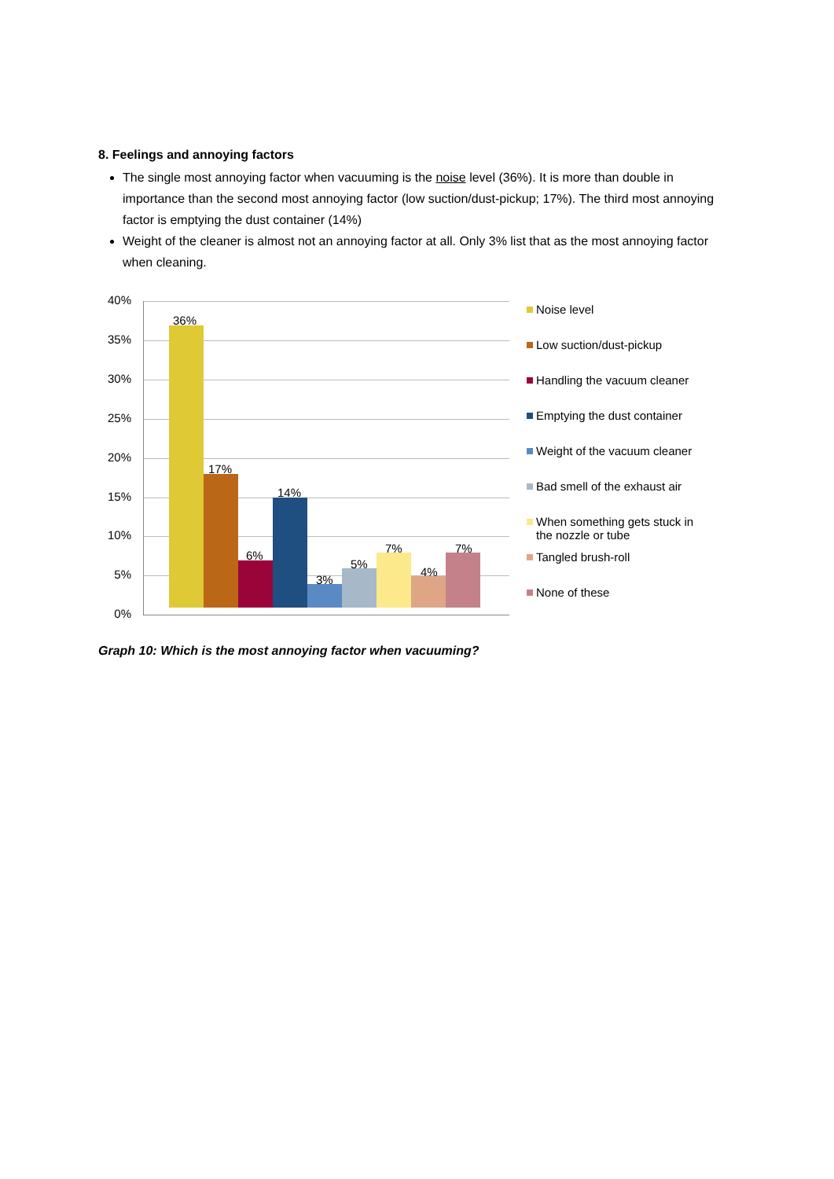8. Feelings and annoying factors
The single most annoying factor when vacuuming is the noise level (36%). It is more than double in importance than the second most annoying factor (low suction/dust-pickup; 17%). The third most annoying factor is emptying the dust container (14%)
Weight of the cleaner is almost not an annoying factor at all. Only 3% list that as the most annoying factor when cleaning.
40%
35%
30%
25%
20%
15%
10%
5%
0%
36%
17%
6%
14%
3%
5%
7%
4%
7%
Noise level
Low suction/dust-pickup
Handling the vacuum cleaner
Emptying the dust container
Weight of the vacuum cleaner
Bad smell of the exhaust air
When something gets stuck in
the nozzle or tube
Tangled brush-roll
None of these
Graph 10: Which is the most annoying factor when vacuuming?